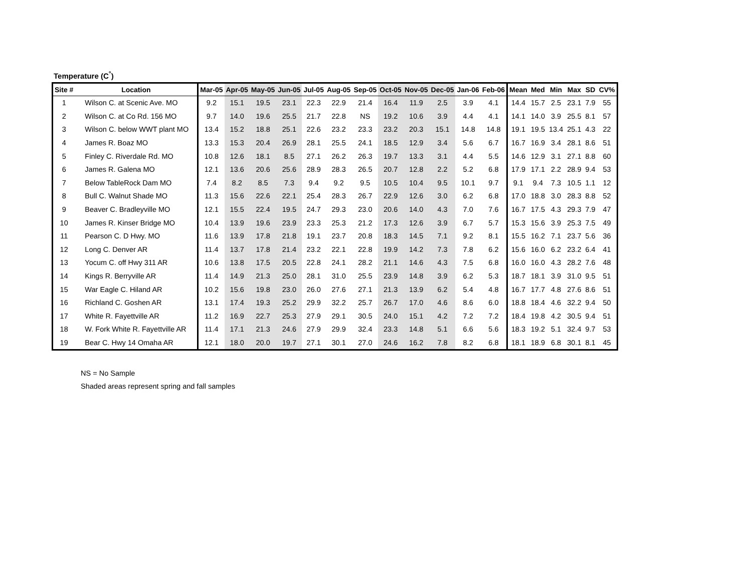Temperature (C<sup>°</sup>)
| Site # | Location | Mar-05 | Apr-05 | May-05 | Jun-05 | Jul-05 | Aug-05 | Sep-05 | Oct-05 | Nov-05 | Dec-05 | Jan-06 | Feb-06 | Mean | Med | Min | Max | SD | CV% |
| --- | --- | --- | --- | --- | --- | --- | --- | --- | --- | --- | --- | --- | --- | --- | --- | --- | --- | --- | --- |
| 1 | Wilson C. at Scenic Ave. MO | 9.2 | 15.1 | 19.5 | 23.1 | 22.3 | 22.9 | 21.4 | 16.4 | 11.9 | 2.5 | 3.9 | 4.1 | 14.4 | 15.7 | 2.5 | 23.1 | 7.9 | 55 |
| 2 | Wilson C. at Co Rd. 156 MO | 9.7 | 14.0 | 19.6 | 25.5 | 21.7 | 22.8 | NS | 19.2 | 10.6 | 3.9 | 4.4 | 4.1 | 14.1 | 14.0 | 3.9 | 25.5 | 8.1 | 57 |
| 3 | Wilson C. below WWT plant MO | 13.4 | 15.2 | 18.8 | 25.1 | 22.6 | 23.2 | 23.3 | 23.2 | 20.3 | 15.1 | 14.8 | 14.8 | 19.1 | 19.5 | 13.4 | 25.1 | 4.3 | 22 |
| 4 | James R. Boaz MO | 13.3 | 15.3 | 20.4 | 26.9 | 28.1 | 25.5 | 24.1 | 18.5 | 12.9 | 3.4 | 5.6 | 6.7 | 16.7 | 16.9 | 3.4 | 28.1 | 8.6 | 51 |
| 5 | Finley C. Riverdale Rd. MO | 10.8 | 12.6 | 18.1 | 8.5 | 27.1 | 26.2 | 26.3 | 19.7 | 13.3 | 3.1 | 4.4 | 5.5 | 14.6 | 12.9 | 3.1 | 27.1 | 8.8 | 60 |
| 6 | James R. Galena MO | 12.1 | 13.6 | 20.6 | 25.6 | 28.9 | 28.3 | 26.5 | 20.7 | 12.8 | 2.2 | 5.2 | 6.8 | 17.9 | 17.1 | 2.2 | 28.9 | 9.4 | 53 |
| 7 | Below TableRock Dam MO | 7.4 | 8.2 | 8.5 | 7.3 | 9.4 | 9.2 | 9.5 | 10.5 | 10.4 | 9.5 | 10.1 | 9.7 | 9.1 | 9.4 | 7.3 | 10.5 | 1.1 | 12 |
| 8 | Bull C. Walnut Shade MO | 11.3 | 15.6 | 22.6 | 22.1 | 25.4 | 28.3 | 26.7 | 22.9 | 12.6 | 3.0 | 6.2 | 6.8 | 17.0 | 18.8 | 3.0 | 28.3 | 8.8 | 52 |
| 9 | Beaver C. Bradleyville MO | 12.1 | 15.5 | 22.4 | 19.5 | 24.7 | 29.3 | 23.0 | 20.6 | 14.0 | 4.3 | 7.0 | 7.6 | 16.7 | 17.5 | 4.3 | 29.3 | 7.9 | 47 |
| 10 | James R. Kinser Bridge MO | 10.4 | 13.9 | 19.6 | 23.9 | 23.3 | 25.3 | 21.2 | 17.3 | 12.6 | 3.9 | 6.7 | 5.7 | 15.3 | 15.6 | 3.9 | 25.3 | 7.5 | 49 |
| 11 | Pearson C. D Hwy. MO | 11.6 | 13.9 | 17.8 | 21.8 | 19.1 | 23.7 | 20.8 | 18.3 | 14.5 | 7.1 | 9.2 | 8.1 | 15.5 | 16.2 | 7.1 | 23.7 | 5.6 | 36 |
| 12 | Long C. Denver AR | 11.4 | 13.7 | 17.8 | 21.4 | 23.2 | 22.1 | 22.8 | 19.9 | 14.2 | 7.3 | 7.8 | 6.2 | 15.6 | 16.0 | 6.2 | 23.2 | 6.4 | 41 |
| 13 | Yocum C. off Hwy 311 AR | 10.6 | 13.8 | 17.5 | 20.5 | 22.8 | 24.1 | 28.2 | 21.1 | 14.6 | 4.3 | 7.5 | 6.8 | 16.0 | 16.0 | 4.3 | 28.2 | 7.6 | 48 |
| 14 | Kings R. Berryville AR | 11.4 | 14.9 | 21.3 | 25.0 | 28.1 | 31.0 | 25.5 | 23.9 | 14.8 | 3.9 | 6.2 | 5.3 | 18.7 | 18.1 | 3.9 | 31.0 | 9.5 | 51 |
| 15 | War Eagle C. Hiland AR | 10.2 | 15.6 | 19.8 | 23.0 | 26.0 | 27.6 | 27.1 | 21.3 | 13.9 | 6.2 | 5.4 | 4.8 | 16.7 | 17.7 | 4.8 | 27.6 | 8.6 | 51 |
| 16 | Richland C. Goshen AR | 13.1 | 17.4 | 19.3 | 25.2 | 29.9 | 32.2 | 25.7 | 26.7 | 17.0 | 4.6 | 8.6 | 6.0 | 18.8 | 18.4 | 4.6 | 32.2 | 9.4 | 50 |
| 17 | White R. Fayettville AR | 11.2 | 16.9 | 22.7 | 25.3 | 27.9 | 29.1 | 30.5 | 24.0 | 15.1 | 4.2 | 7.2 | 7.2 | 18.4 | 19.8 | 4.2 | 30.5 | 9.4 | 51 |
| 18 | W. Fork White R. Fayettville AR | 11.4 | 17.1 | 21.3 | 24.6 | 27.9 | 29.9 | 32.4 | 23.3 | 14.8 | 5.1 | 6.6 | 5.6 | 18.3 | 19.2 | 5.1 | 32.4 | 9.7 | 53 |
| 19 | Bear C. Hwy 14 Omaha AR | 12.1 | 18.0 | 20.0 | 19.7 | 27.1 | 30.1 | 27.0 | 24.6 | 16.2 | 7.8 | 8.2 | 6.8 | 18.1 | 18.9 | 6.8 | 30.1 | 8.1 | 45 |
NS = No Sample
Shaded areas represent spring and fall samples